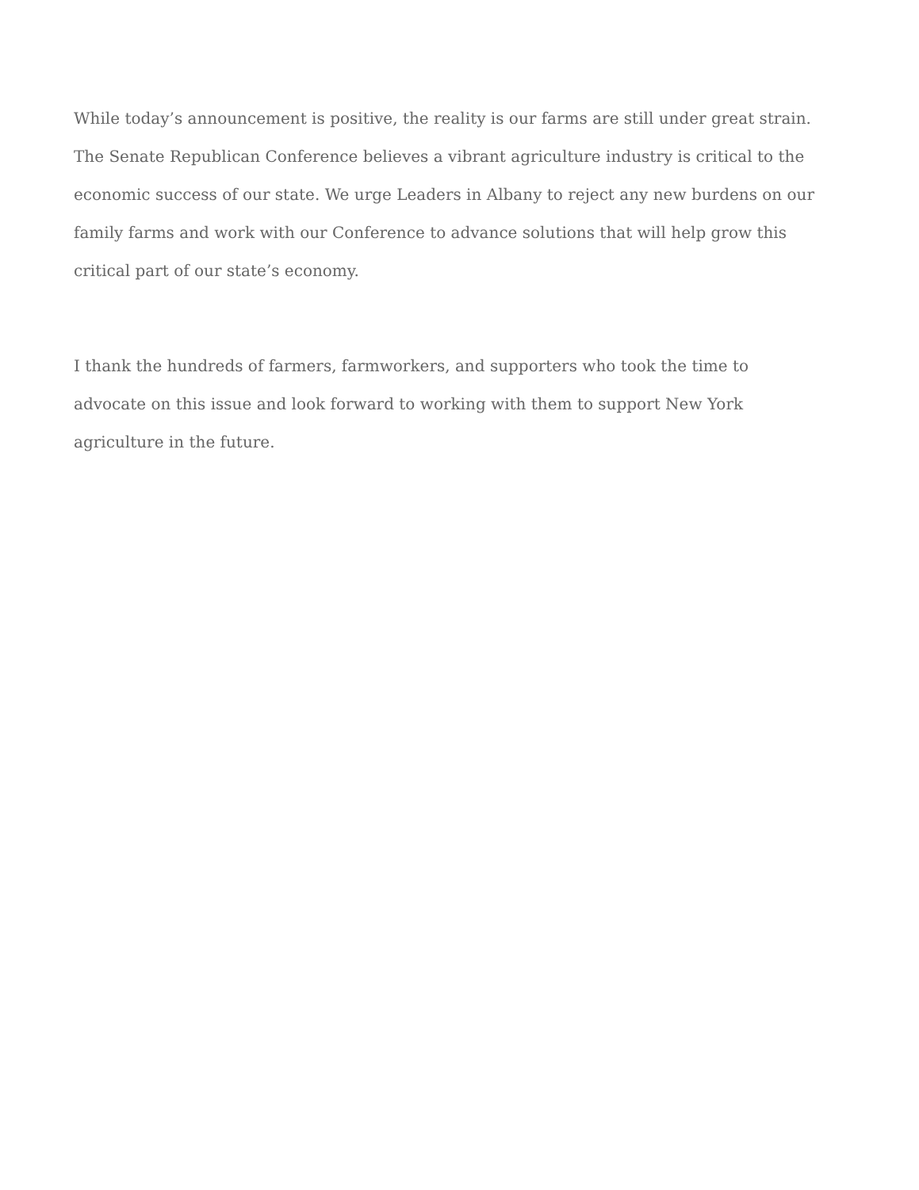While today’s announcement is positive, the reality is our farms are still under great strain. The Senate Republican Conference believes a vibrant agriculture industry is critical to the economic success of our state. We urge Leaders in Albany to reject any new burdens on our family farms and work with our Conference to advance solutions that will help grow this critical part of our state’s economy.
I thank the hundreds of farmers, farmworkers, and supporters who took the time to advocate on this issue and look forward to working with them to support New York agriculture in the future.